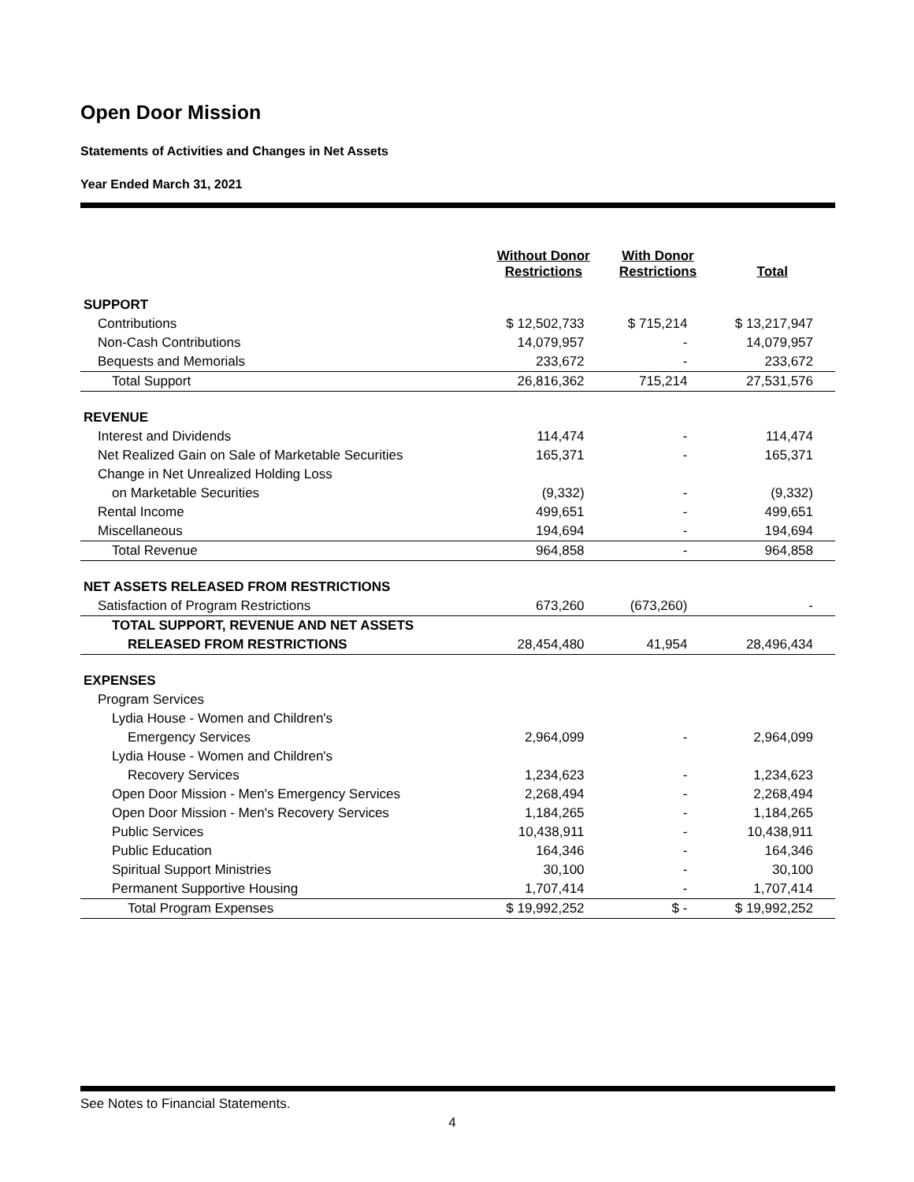Open Door Mission
Statements of Activities and Changes in Net Assets
Year Ended March 31, 2021
| | Without Donor Restrictions | With Donor Restrictions | Total |
| --- | --- | --- | --- |
| SUPPORT | | | |
| Contributions | $ 12,502,733 | $ 715,214 | $ 13,217,947 |
| Non-Cash Contributions | 14,079,957 | - | 14,079,957 |
| Bequests and Memorials | 233,672 | - | 233,672 |
| Total Support | 26,816,362 | 715,214 | 27,531,576 |
| REVENUE | | | |
| Interest and Dividends | 114,474 | - | 114,474 |
| Net Realized Gain on Sale of Marketable Securities | 165,371 | - | 165,371 |
| Change in Net Unrealized Holding Loss | | | |
| on Marketable Securities | (9,332) | - | (9,332) |
| Rental Income | 499,651 | - | 499,651 |
| Miscellaneous | 194,694 | - | 194,694 |
| Total Revenue | 964,858 | - | 964,858 |
| NET ASSETS RELEASED FROM RESTRICTIONS | | | |
| Satisfaction of Program Restrictions | 673,260 | (673,260) | - |
| TOTAL SUPPORT, REVENUE AND NET ASSETS | | | |
| RELEASED FROM RESTRICTIONS | 28,454,480 | 41,954 | 28,496,434 |
| EXPENSES | | | |
| Program Services | | | |
| Lydia House - Women and Children's | | | |
| Emergency Services | 2,964,099 | - | 2,964,099 |
| Lydia House - Women and Children's | | | |
| Recovery Services | 1,234,623 | - | 1,234,623 |
| Open Door Mission - Men's Emergency Services | 2,268,494 | - | 2,268,494 |
| Open Door Mission - Men's Recovery Services | 1,184,265 | - | 1,184,265 |
| Public Services | 10,438,911 | - | 10,438,911 |
| Public Education | 164,346 | - | 164,346 |
| Spiritual Support Ministries | 30,100 | - | 30,100 |
| Permanent Supportive Housing | 1,707,414 | - | 1,707,414 |
| Total Program Expenses | $ 19,992,252 | $ - | $ 19,992,252 |
See Notes to Financial Statements.
4